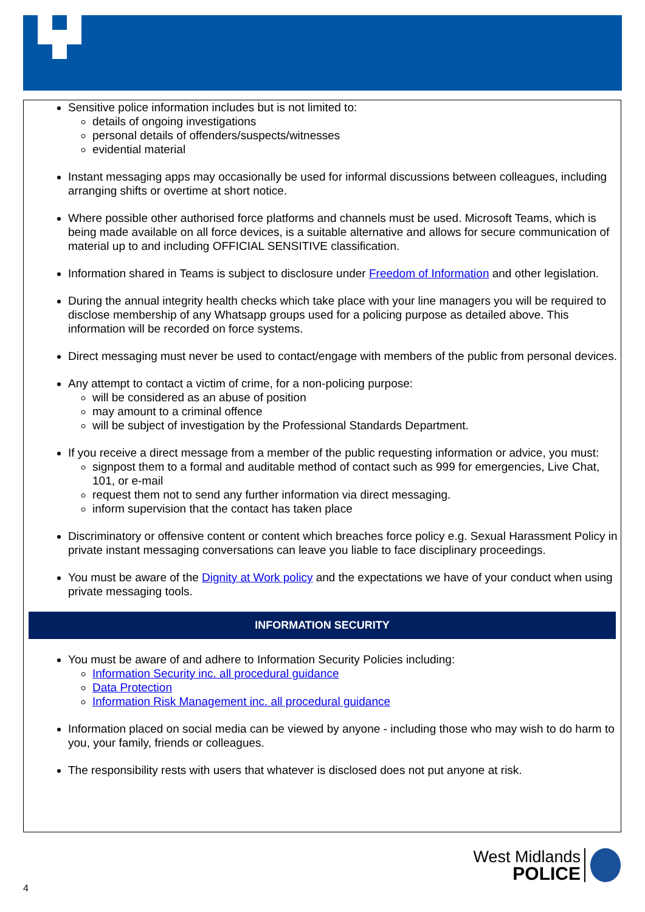Sensitive police information includes but is not limited to:
details of ongoing investigations
personal details of offenders/suspects/witnesses
evidential material
Instant messaging apps may occasionally be used for informal discussions between colleagues, including arranging shifts or overtime at short notice.
Where possible other authorised force platforms and channels must be used. Microsoft Teams, which is being made available on all force devices, is a suitable alternative and allows for secure communication of material up to and including OFFICIAL SENSITIVE classification.
Information shared in Teams is subject to disclosure under Freedom of Information and other legislation.
During the annual integrity health checks which take place with your line managers you will be required to disclose membership of any Whatsapp groups used for a policing purpose as detailed above. This information will be recorded on force systems.
Direct messaging must never be used to contact/engage with members of the public from personal devices.
Any attempt to contact a victim of crime, for a non-policing purpose:
will be considered as an abuse of position
may amount to a criminal offence
will be subject of investigation by the Professional Standards Department.
If you receive a direct message from a member of the public requesting information or advice, you must:
signpost them to a formal and auditable method of contact such as 999 for emergencies, Live Chat, 101, or e-mail
request them not to send any further information via direct messaging.
inform supervision that the contact has taken place
Discriminatory or offensive content or content which breaches force policy e.g. Sexual Harassment Policy in private instant messaging conversations can leave you liable to face disciplinary proceedings.
You must be aware of the Dignity at Work policy and the expectations we have of your conduct when using private messaging tools.
INFORMATION SECURITY
You must be aware of and adhere to Information Security Policies including:
Information Security inc. all procedural guidance
Data Protection
Information Risk Management inc. all procedural guidance
Information placed on social media can be viewed by anyone - including those who may wish to do harm to you, your family, friends or colleagues.
The responsibility rests with users that whatever is disclosed does not put anyone at risk.
West Midlands
POLICE
4